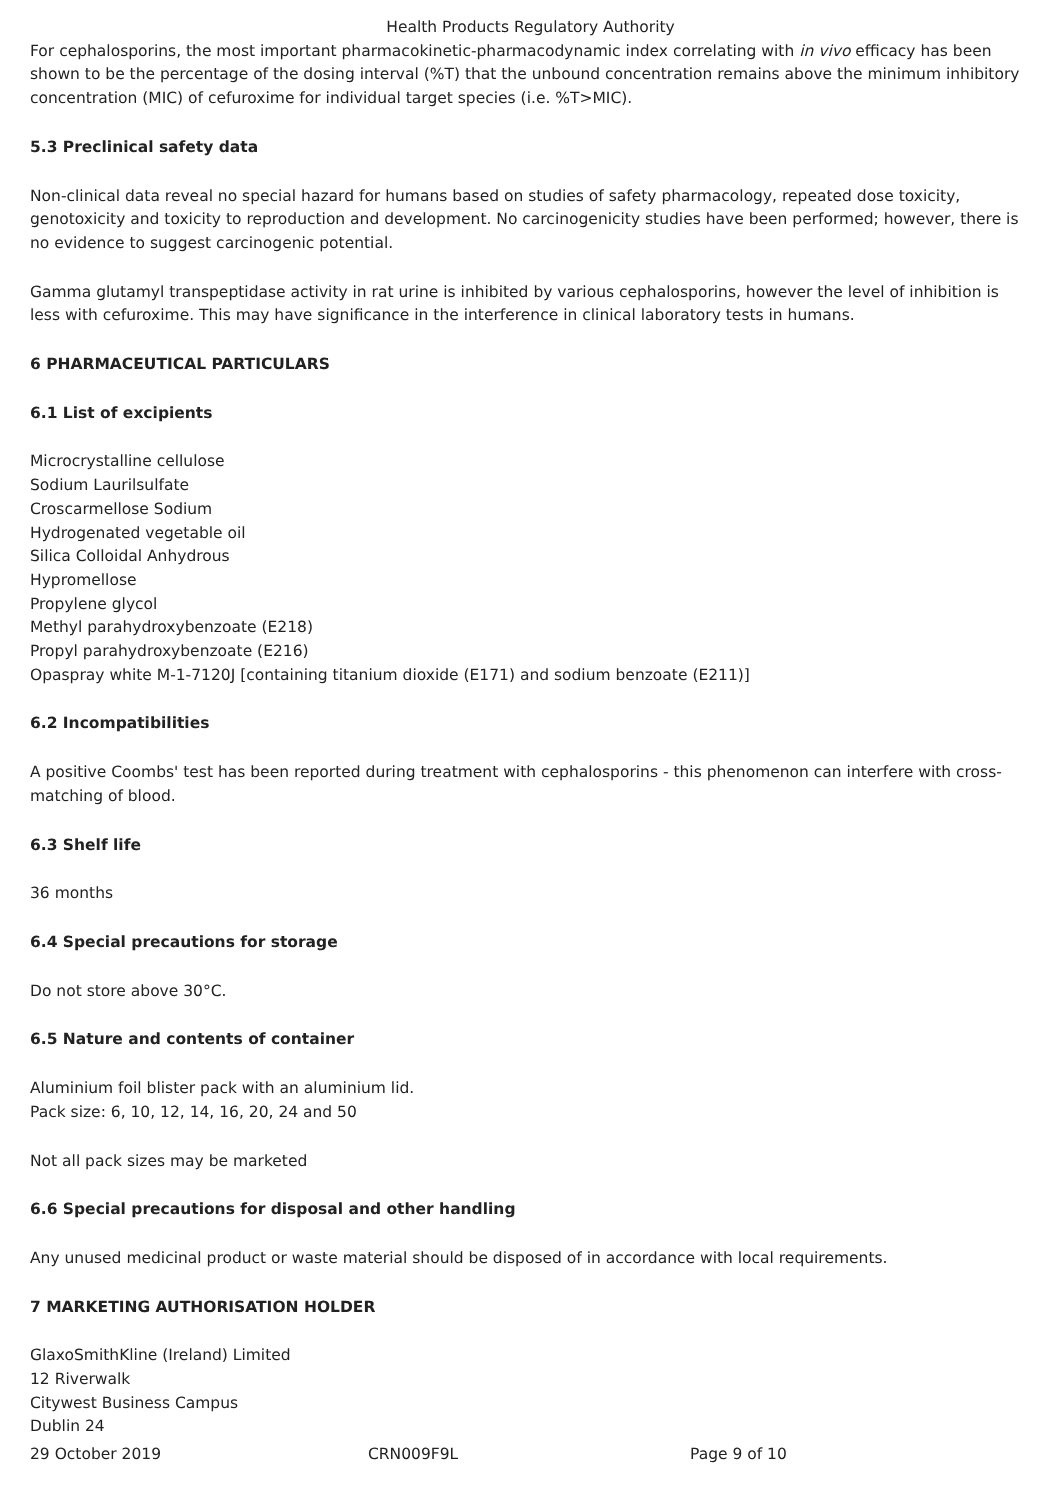Health Products Regulatory Authority
For cephalosporins, the most important pharmacokinetic-pharmacodynamic index correlating with in vivo efficacy has been shown to be the percentage of the dosing interval (%T) that the unbound concentration remains above the minimum inhibitory concentration (MIC) of cefuroxime for individual target species (i.e. %T>MIC).
5.3 Preclinical safety data
Non-clinical data reveal no special hazard for humans based on studies of safety pharmacology, repeated dose toxicity, genotoxicity and toxicity to reproduction and development. No carcinogenicity studies have been performed; however, there is no evidence to suggest carcinogenic potential.
Gamma glutamyl transpeptidase activity in rat urine is inhibited by various cephalosporins, however the level of inhibition is less with cefuroxime. This may have significance in the interference in clinical laboratory tests in humans.
6 PHARMACEUTICAL PARTICULARS
6.1 List of excipients
Microcrystalline cellulose
Sodium Laurilsulfate
Croscarmellose Sodium
Hydrogenated vegetable oil
Silica Colloidal Anhydrous
Hypromellose
Propylene glycol
Methyl parahydroxybenzoate (E218)
Propyl parahydroxybenzoate (E216)
Opaspray white M-1-7120J [containing titanium dioxide (E171) and sodium benzoate (E211)]
6.2 Incompatibilities
A positive Coombs' test has been reported during treatment with cephalosporins - this phenomenon can interfere with cross-matching of blood.
6.3 Shelf life
36 months
6.4 Special precautions for storage
Do not store above 30°C.
6.5 Nature and contents of container
Aluminium foil blister pack with an aluminium lid.
Pack size: 6, 10, 12, 14, 16, 20, 24 and 50
Not all pack sizes may be marketed
6.6 Special precautions for disposal and other handling
Any unused medicinal product or waste material should be disposed of in accordance with local requirements.
7 MARKETING AUTHORISATION HOLDER
GlaxoSmithKline (Ireland) Limited
12 Riverwalk
Citywest Business Campus
Dublin 24
29 October 2019 CRN009F9L Page 9 of 10